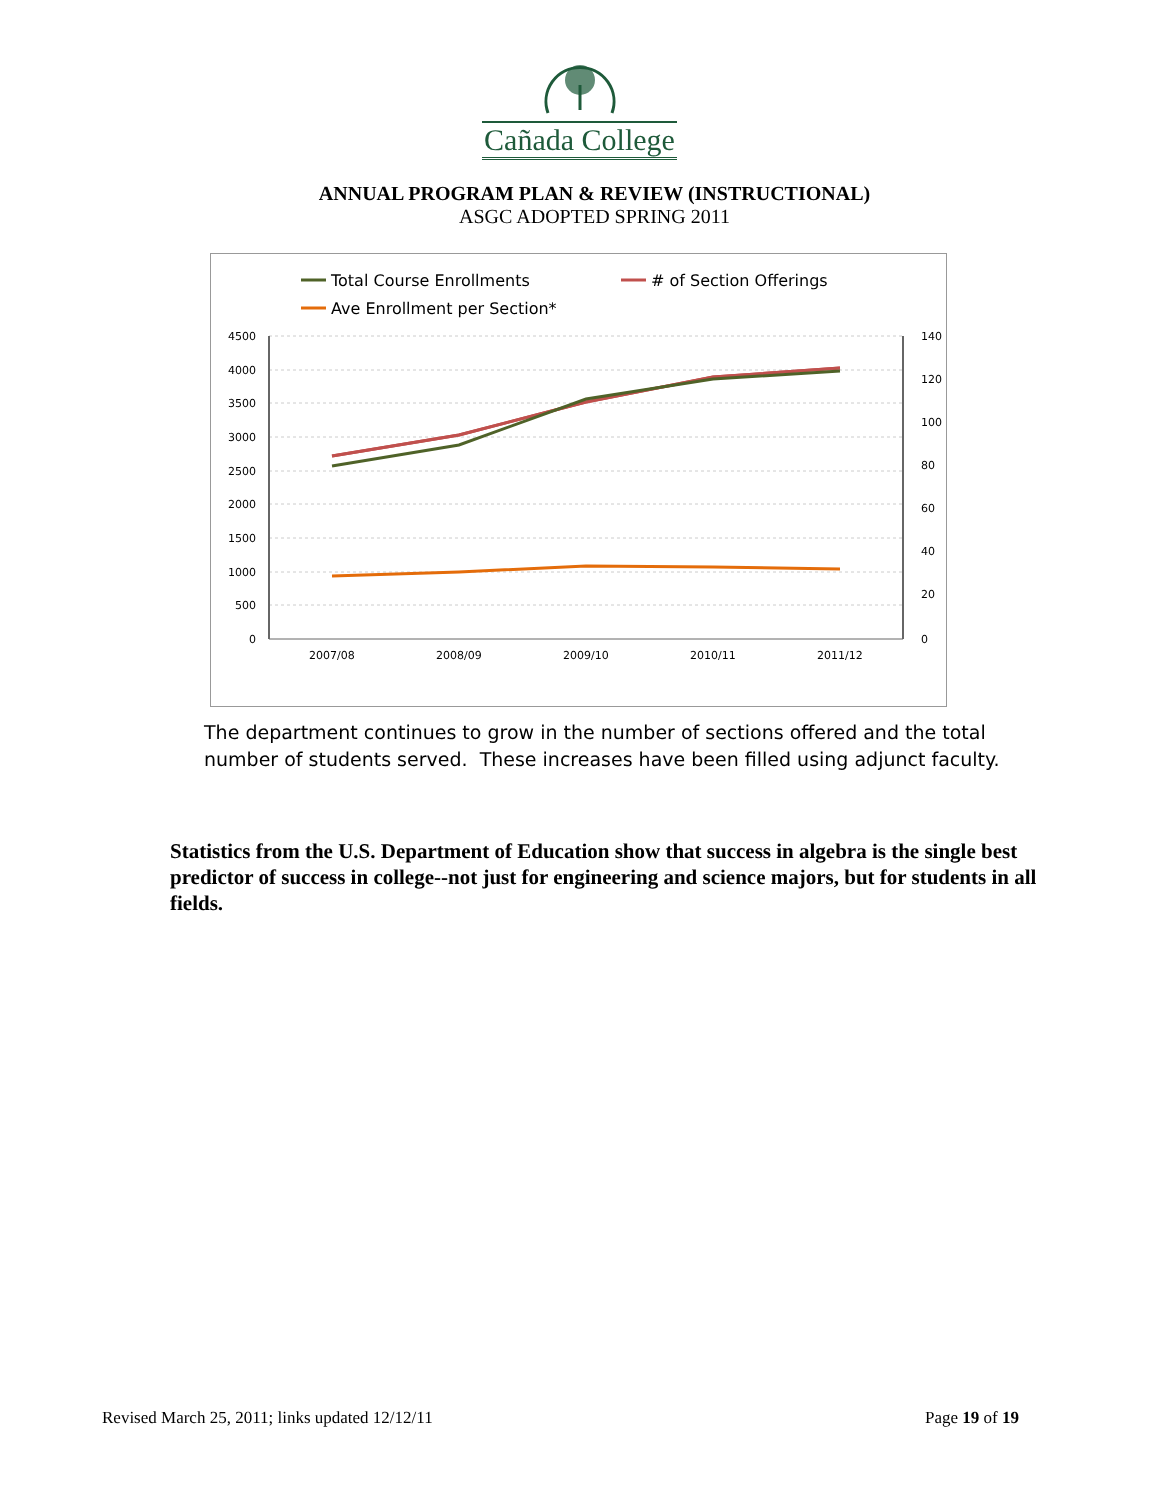Cañada College
ANNUAL PROGRAM PLAN & REVIEW (INSTRUCTIONAL)
ASGC ADOPTED SPRING 2011
Total Course Enrollments
# of Section Offerings
Ave Enrollment per Section*
4500
4000
3500
3000
2500
2000
1500
1000
500
0
140
120
100
80
60
40
20
0
2007/08
2008/09
2009/10
2010/11
2011/12
The department continues to grow in the number of sections offered and the total number of students served. These increases have been filled using adjunct faculty.
Statistics from the U.S. Department of Education show that success in algebra is the single best predictor of success in college--not just for engineering and science majors, but for students in all fields.
Revised March 25, 2011; links updated 12/12/11 Page 19 of 19